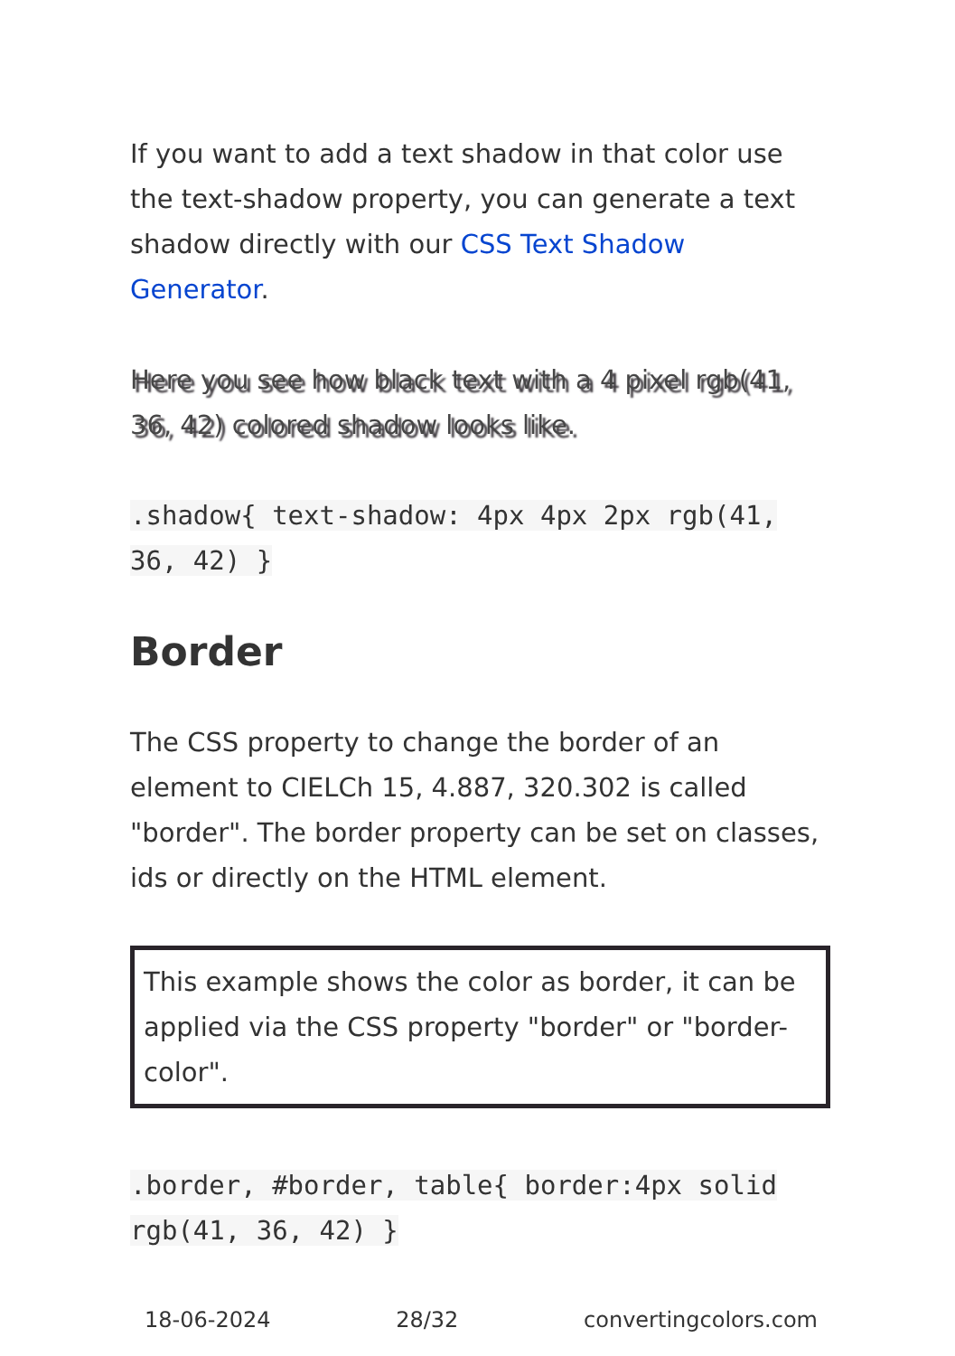If you want to add a text shadow in that color use the text-shadow property, you can generate a text shadow directly with our CSS Text Shadow Generator.
Here you see how black text with a 4 pixel rgb(41, 36, 42) colored shadow looks like.
.shadow{ text-shadow: 4px 4px 2px rgb(41, 36, 42) }
Border
The CSS property to change the border of an element to CIELCh 15, 4.887, 320.302 is called "border". The border property can be set on classes, ids or directly on the HTML element.
This example shows the color as border, it can be applied via the CSS property "border" or "border-color".
.border, #border, table{ border:4px solid rgb(41, 36, 42) }
18-06-2024 28/32 convertingcolors.com